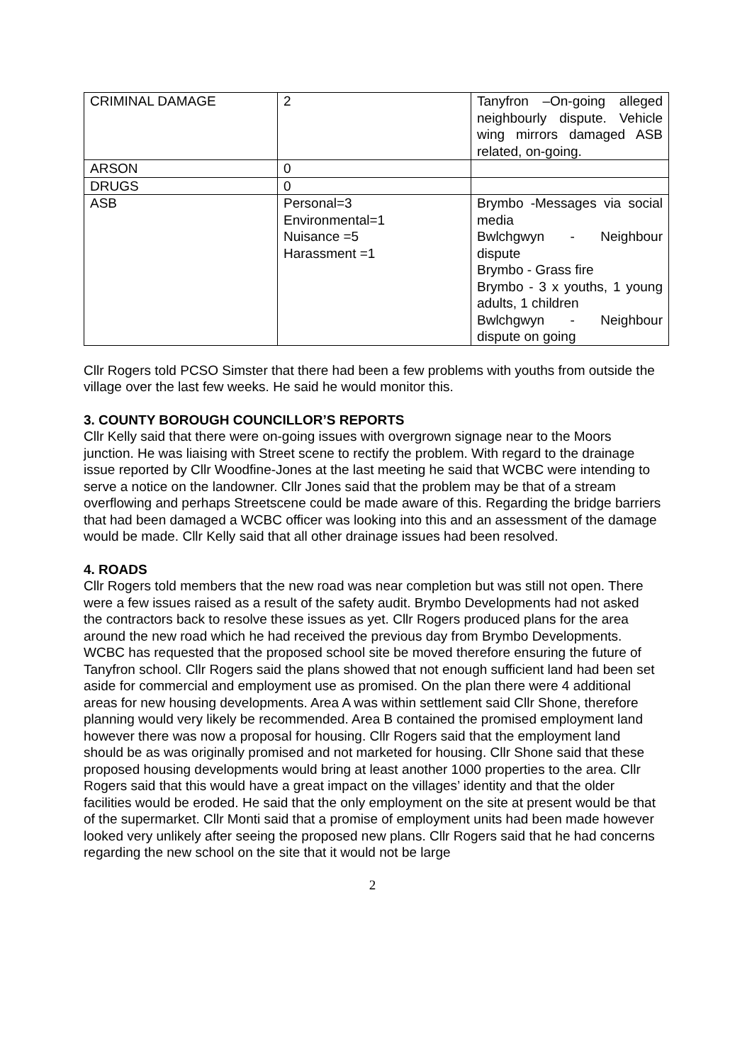| CRIMINAL DAMAGE | 2 | Tanyfron –On-going alleged neighbourly dispute. Vehicle wing mirrors damaged ASB related, on-going. |
| ARSON | 0 | |
| DRUGS | 0 | |
| ASB | Personal=3 Environmental=1 Nuisance =5 Harassment =1 | Brymbo -Messages via social media Bwlchgwyn - Neighbour dispute Brymbo - Grass fire Brymbo - 3 x youths, 1 young adults, 1 children Bwlchgwyn - Neighbour dispute on going |
Cllr Rogers told PCSO Simster that there had been a few problems with youths from outside the village over the last few weeks. He said he would monitor this.
3. COUNTY BOROUGH COUNCILLOR’S REPORTS
Cllr Kelly said that there were on-going issues with overgrown signage near to the Moors junction. He was liaising with Street scene to rectify the problem. With regard to the drainage issue reported by Cllr Woodfine-Jones at the last meeting he said that WCBC were intending to serve a notice on the landowner. Cllr Jones said that the problem may be that of a stream overflowing and perhaps Streetscene could be made aware of this. Regarding the bridge barriers that had been damaged a WCBC officer was looking into this and an assessment of the damage would be made. Cllr Kelly said that all other drainage issues had been resolved.
4. ROADS
Cllr Rogers told members that the new road was near completion but was still not open. There were a few issues raised as a result of the safety audit. Brymbo Developments had not asked the contractors back to resolve these issues as yet. Cllr Rogers produced plans for the area around the new road which he had received the previous day from Brymbo Developments. WCBC has requested that the proposed school site be moved therefore ensuring the future of Tanyfron school. Cllr Rogers said the plans showed that not enough sufficient land had been set aside for commercial and employment use as promised. On the plan there were 4 additional areas for new housing developments. Area A was within settlement said Cllr Shone, therefore planning would very likely be recommended. Area B contained the promised employment land however there was now a proposal for housing. Cllr Rogers said that the employment land should be as was originally promised and not marketed for housing. Cllr Shone said that these proposed housing developments would bring at least another 1000 properties to the area. Cllr Rogers said that this would have a great impact on the villages’ identity and that the older facilities would be eroded. He said that the only employment on the site at present would be that of the supermarket. Cllr Monti said that a promise of employment units had been made however looked very unlikely after seeing the proposed new plans. Cllr Rogers said that he had concerns regarding the new school on the site that it would not be large
2